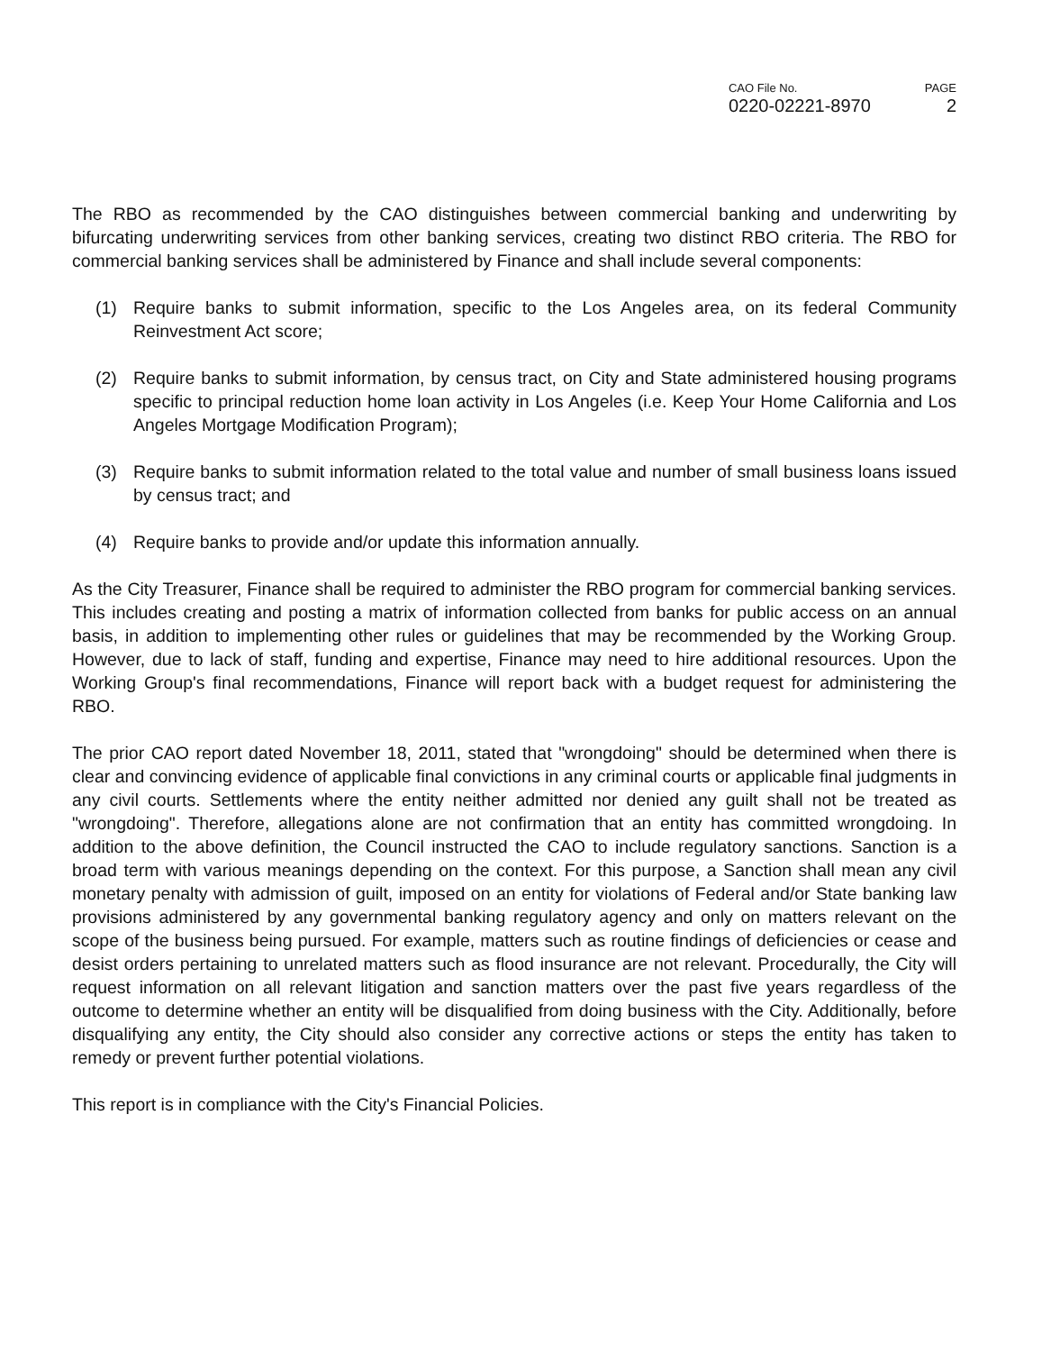CAO File No.
0220-02221-8970
PAGE
2
The RBO as recommended by the CAO distinguishes between commercial banking and underwriting by bifurcating underwriting services from other banking services, creating two distinct RBO criteria. The RBO for commercial banking services shall be administered by Finance and shall include several components:
(1) Require banks to submit information, specific to the Los Angeles area, on its federal Community Reinvestment Act score;
(2) Require banks to submit information, by census tract, on City and State administered housing programs specific to principal reduction home loan activity in Los Angeles (i.e. Keep Your Home California and Los Angeles Mortgage Modification Program);
(3) Require banks to submit information related to the total value and number of small business loans issued by census tract; and
(4) Require banks to provide and/or update this information annually.
As the City Treasurer, Finance shall be required to administer the RBO program for commercial banking services. This includes creating and posting a matrix of information collected from banks for public access on an annual basis, in addition to implementing other rules or guidelines that may be recommended by the Working Group. However, due to lack of staff, funding and expertise, Finance may need to hire additional resources. Upon the Working Group's final recommendations, Finance will report back with a budget request for administering the RBO.
The prior CAO report dated November 18, 2011, stated that "wrongdoing" should be determined when there is clear and convincing evidence of applicable final convictions in any criminal courts or applicable final judgments in any civil courts. Settlements where the entity neither admitted nor denied any guilt shall not be treated as "wrongdoing". Therefore, allegations alone are not confirmation that an entity has committed wrongdoing. In addition to the above definition, the Council instructed the CAO to include regulatory sanctions. Sanction is a broad term with various meanings depending on the context. For this purpose, a Sanction shall mean any civil monetary penalty with admission of guilt, imposed on an entity for violations of Federal and/or State banking law provisions administered by any governmental banking regulatory agency and only on matters relevant on the scope of the business being pursued. For example, matters such as routine findings of deficiencies or cease and desist orders pertaining to unrelated matters such as flood insurance are not relevant. Procedurally, the City will request information on all relevant litigation and sanction matters over the past five years regardless of the outcome to determine whether an entity will be disqualified from doing business with the City. Additionally, before disqualifying any entity, the City should also consider any corrective actions or steps the entity has taken to remedy or prevent further potential violations.
This report is in compliance with the City's Financial Policies.